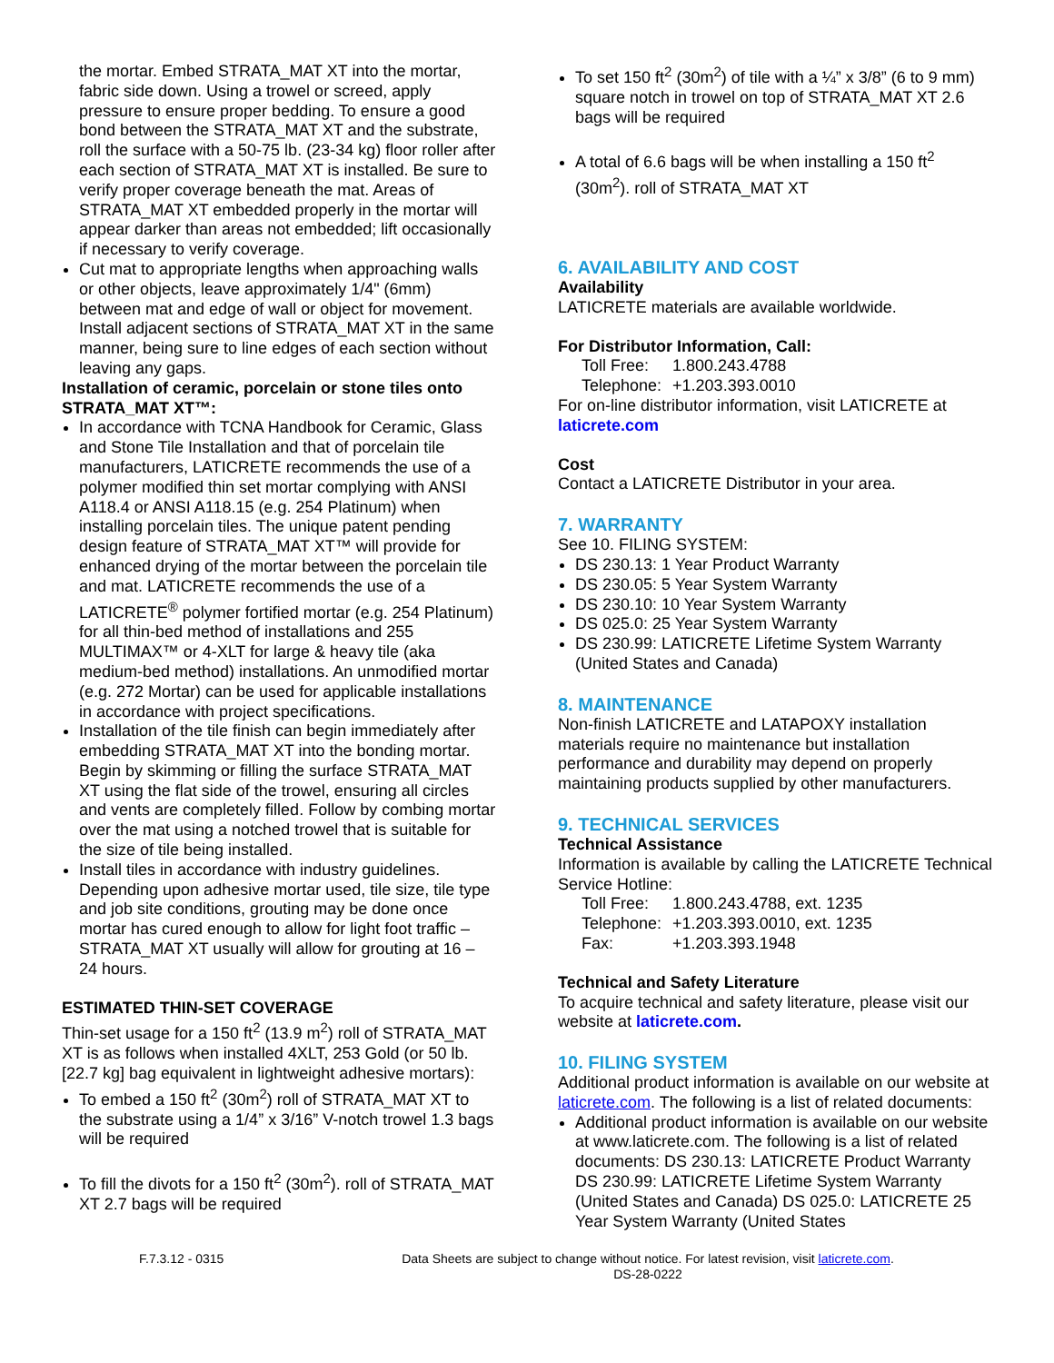the mortar. Embed STRATA_MAT XT into the mortar, fabric side down. Using a trowel or screed, apply pressure to ensure proper bedding. To ensure a good bond between the STRATA_MAT XT and the substrate, roll the surface with a 50-75 lb. (23-34 kg) floor roller after each section of STRATA_MAT XT is installed. Be sure to verify proper coverage beneath the mat. Areas of STRATA_MAT XT embedded properly in the mortar will appear darker than areas not embedded; lift occasionally if necessary to verify coverage.
Cut mat to appropriate lengths when approaching walls or other objects, leave approximately 1/4" (6mm) between mat and edge of wall or object for movement. Install adjacent sections of STRATA_MAT XT in the same manner, being sure to line edges of each section without leaving any gaps.
Installation of ceramic, porcelain or stone tiles onto STRATA_MAT XT™:
In accordance with TCNA Handbook for Ceramic, Glass and Stone Tile Installation and that of porcelain tile manufacturers, LATICRETE recommends the use of a polymer modified thin set mortar complying with ANSI A118.4 or ANSI A118.15 (e.g. 254 Platinum) when installing porcelain tiles. The unique patent pending design feature of STRATA_MAT XT™ will provide for enhanced drying of the mortar between the porcelain tile and mat. LATICRETE recommends the use of a LATICRETE<sup>®</sup> polymer fortified mortar (e.g. 254 Platinum) for all thin-bed method of installations and 255 MULTIMAX™ or 4-XLT for large & heavy tile (aka medium-bed method) installations. An unmodified mortar (e.g. 272 Mortar) can be used for applicable installations in accordance with project specifications.
Installation of the tile finish can begin immediately after embedding STRATA_MAT XT into the bonding mortar. Begin by skimming or filling the surface STRATA_MAT XT using the flat side of the trowel, ensuring all circles and vents are completely filled. Follow by combing mortar over the mat using a notched trowel that is suitable for the size of tile being installed.
Install tiles in accordance with industry guidelines. Depending upon adhesive mortar used, tile size, tile type and job site conditions, grouting may be done once mortar has cured enough to allow for light foot traffic – STRATA_MAT XT usually will allow for grouting at 16 – 24 hours.
ESTIMATED THIN-SET COVERAGE
Thin-set usage for a 150 ft<sup>2</sup> (13.9 m<sup>2</sup>) roll of STRATA_MAT XT is as follows when installed 4XLT, 253 Gold (or 50 lb. [22.7 kg] bag equivalent in lightweight adhesive mortars):
To embed a 150 ft<sup>2</sup> (30m<sup>2</sup>) roll of STRATA_MAT XT to the substrate using a 1/4” x 3/16” V-notch trowel 1.3 bags will be required
To fill the divots for a 150 ft<sup>2</sup> (30m<sup>2</sup>). roll of STRATA_MAT XT 2.7 bags will be required
To set 150 ft<sup>2</sup> (30m<sup>2</sup>) of tile with a ¼” x 3/8” (6 to 9 mm) square notch in trowel on top of STRATA_MAT XT 2.6 bags will be required
A total of 6.6 bags will be when installing a 150 ft<sup>2</sup> (30m<sup>2</sup>). roll of STRATA_MAT XT
6. AVAILABILITY AND COST
Availability
LATICRETE materials are available worldwide.
For Distributor Information, Call:
| Toll Free: | 1.800.243.4788 |
| Telephone: | +1.203.393.0010 |
For on-line distributor information, visit LATICRETE at laticrete.com
Cost
Contact a LATICRETE Distributor in your area.
7. WARRANTY
See 10. FILING SYSTEM:
DS 230.13: 1 Year Product Warranty
DS 230.05: 5 Year System Warranty
DS 230.10: 10 Year System Warranty
DS 025.0: 25 Year System Warranty
DS 230.99: LATICRETE Lifetime System Warranty (United States and Canada)
8. MAINTENANCE
Non-finish LATICRETE and LATAPOXY installation materials require no maintenance but installation performance and durability may depend on properly maintaining products supplied by other manufacturers.
9. TECHNICAL SERVICES
Technical Assistance
Information is available by calling the LATICRETE Technical Service Hotline:
| Toll Free: | 1.800.243.4788, ext. 1235 |
| Telephone: | +1.203.393.0010, ext. 1235 |
| Fax: | +1.203.393.1948 |
Technical and Safety Literature
To acquire technical and safety literature, please visit our website at laticrete.com.
10. FILING SYSTEM
Additional product information is available on our website at laticrete.com. The following is a list of related documents:
Additional product information is available on our website at www.laticrete.com. The following is a list of related documents: DS 230.13: LATICRETE Product Warranty DS 230.99: LATICRETE Lifetime System Warranty (United States and Canada) DS 025.0: LATICRETE 25 Year System Warranty (United States
F.7.3.12 - 0315 Data Sheets are subject to change without notice. For latest revision, visit laticrete.com.
DS-28-0222